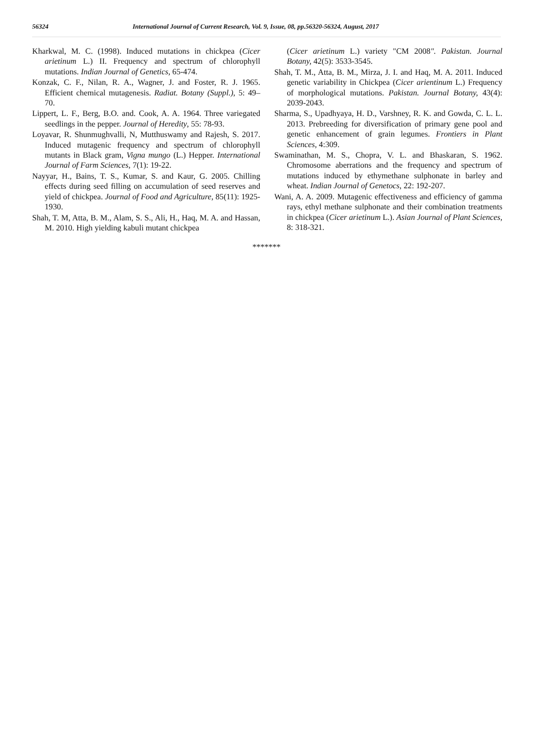56324 International Journal of Current Research, Vol. 9, Issue, 08, pp.56320-56324, August, 2017
Kharkwal, M. C. (1998). Induced mutations in chickpea (Cicer arietinum L.) II. Frequency and spectrum of chlorophyll mutations. Indian Journal of Genetics, 65-474.
Konzak, C. F., Nilan, R. A., Wagner, J. and Foster, R. J. 1965. Efficient chemical mutagenesis. Radiat. Botany (Suppl.), 5: 49–70.
Lippert, L. F., Berg, B.O. and. Cook, A. A. 1964. Three variegated seedlings in the pepper. Journal of Heredity, 55: 78-93.
Loyavar, R. Shunmughvalli, N, Mutthuswamy and Rajesh, S. 2017. Induced mutagenic frequency and spectrum of chlorophyll mutants in Black gram, Vigna mungo (L.) Hepper. International Journal of Farm Sciences, 7(1): 19-22.
Nayyar, H., Bains, T. S., Kumar, S. and Kaur, G. 2005. Chilling effects during seed filling on accumulation of seed reserves and yield of chickpea. Journal of Food and Agriculture, 85(11): 1925- 1930.
Shah, T. M, Atta, B. M., Alam, S. S., Ali, H., Haq, M. A. and Hassan, M. 2010. High yielding kabuli mutant chickpea
(Cicer arietinum L.) variety "CM 2008". Pakistan. Journal Botany, 42(5): 3533-3545.
Shah, T. M., Atta, B. M., Mirza, J. I. and Haq, M. A. 2011. Induced genetic variability in Chickpea (Cicer arientinum L.) Frequency of morphological mutations. Pakistan. Journal Botany, 43(4): 2039-2043.
Sharma, S., Upadhyaya, H. D., Varshney, R. K. and Gowda, C. L. L. 2013. Prebreeding for diversification of primary gene pool and genetic enhancement of grain legumes. Frontiers in Plant Sciences, 4:309.
Swaminathan, M. S., Chopra, V. L. and Bhaskaran, S. 1962. Chromosome aberrations and the frequency and spectrum of mutations induced by ethymethane sulphonate in barley and wheat. Indian Journal of Genetocs, 22: 192-207.
Wani, A. A. 2009. Mutagenic effectiveness and efficiency of gamma rays, ethyl methane sulphonate and their combination treatments in chickpea (Cicer arietinum L.). Asian Journal of Plant Sciences, 8: 318-321.
*******